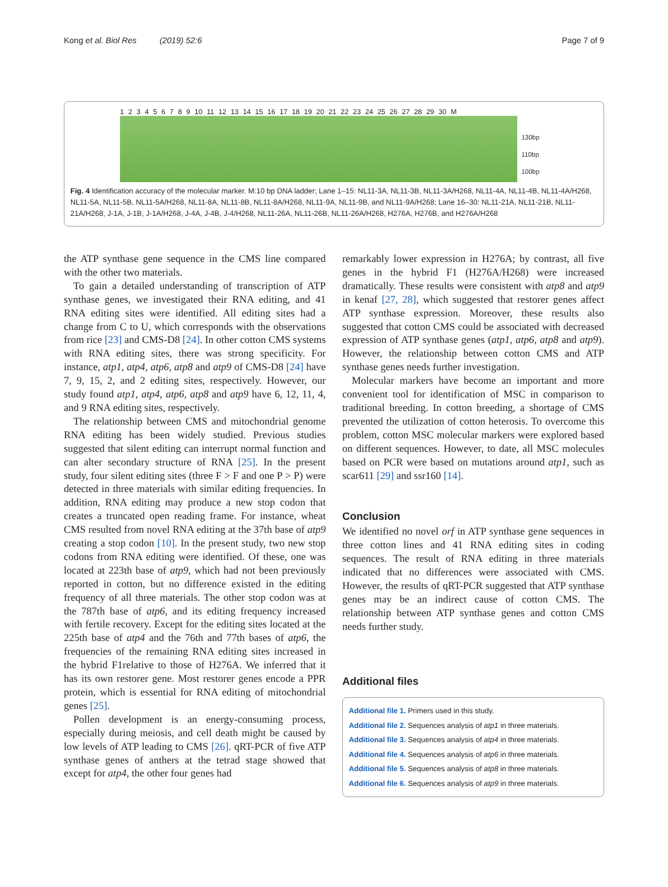Kong et al. Biol Res (2019) 52:6 Page 7 of 9
1 2 3 4 5 6 7 8 9 10 11 12 13 14 15 16 17 18 19 20 21 22 23 24 25 26 27 28 29 30 M
130bp
110bp
100bp
Fig. 4 Identification accuracy of the molecular marker. M:10 bp DNA ladder; Lane 1–15: NL11-3A, NL11-3B, NL11-3A/H268, NL11-4A, NL11-4B, NL11-4A/H268, NL11-5A, NL11-5B, NL11-5A/H268, NL11-8A, NL11-8B, NL11-8A/H268, NL11-9A, NL11-9B, and NL11-9A/H268; Lane 16–30: NL11-21A, NL11-21B, NL11-21A/H268, J-1A, J-1B, J-1A/H268, J-4A, J-4B, J-4/H268, NL11-26A, NL11-26B, NL11-26A/H268, H276A, H276B, and H276A/H268
the ATP synthase gene sequence in the CMS line compared with the other two materials.
To gain a detailed understanding of transcription of ATP synthase genes, we investigated their RNA editing, and 41 RNA editing sites were identified. All editing sites had a change from C to U, which corresponds with the observations from rice [23] and CMS-D8 [24]. In other cotton CMS systems with RNA editing sites, there was strong specificity. For instance, atp1, atp4, atp6, atp8 and atp9 of CMS-D8 [24] have 7, 9, 15, 2, and 2 editing sites, respectively. However, our study found atp1, atp4, atp6, atp8 and atp9 have 6, 12, 11, 4, and 9 RNA editing sites, respectively.
The relationship between CMS and mitochondrial genome RNA editing has been widely studied. Previous studies suggested that silent editing can interrupt normal function and can alter secondary structure of RNA [25]. In the present study, four silent editing sites (three F > F and one P > P) were detected in three materials with similar editing frequencies. In addition, RNA editing may produce a new stop codon that creates a truncated open reading frame. For instance, wheat CMS resulted from novel RNA editing at the 37th base of atp9 creating a stop codon [10]. In the present study, two new stop codons from RNA editing were identified. Of these, one was located at 223th base of atp9, which had not been previously reported in cotton, but no difference existed in the editing frequency of all three materials. The other stop codon was at the 787th base of atp6, and its editing frequency increased with fertile recovery. Except for the editing sites located at the 225th base of atp4 and the 76th and 77th bases of atp6, the frequencies of the remaining RNA editing sites increased in the hybrid F1relative to those of H276A. We inferred that it has its own restorer gene. Most restorer genes encode a PPR protein, which is essential for RNA editing of mitochondrial genes [25].
Pollen development is an energy-consuming process, especially during meiosis, and cell death might be caused by low levels of ATP leading to CMS [26]. qRT-PCR of five ATP synthase genes of anthers at the tetrad stage showed that except for atp4, the other four genes had
remarkably lower expression in H276A; by contrast, all five genes in the hybrid F1 (H276A/H268) were increased dramatically. These results were consistent with atp8 and atp9 in kenaf [27, 28], which suggested that restorer genes affect ATP synthase expression. Moreover, these results also suggested that cotton CMS could be associated with decreased expression of ATP synthase genes (atp1, atp6, atp8 and atp9). However, the relationship between cotton CMS and ATP synthase genes needs further investigation.
Molecular markers have become an important and more convenient tool for identification of MSC in comparison to traditional breeding. In cotton breeding, a shortage of CMS prevented the utilization of cotton heterosis. To overcome this problem, cotton MSC molecular markers were explored based on different sequences. However, to date, all MSC molecules based on PCR were based on mutations around atp1, such as scar611 [29] and ssr160 [14].
Conclusion
We identified no novel orf in ATP synthase gene sequences in three cotton lines and 41 RNA editing sites in coding sequences. The result of RNA editing in three materials indicated that no differences were associated with CMS. However, the results of qRT-PCR suggested that ATP synthase genes may be an indirect cause of cotton CMS. The relationship between ATP synthase genes and cotton CMS needs further study.
Additional files
Additional file 1. Primers used in this study.
Additional file 2. Sequences analysis of atp1 in three materials.
Additional file 3. Sequences analysis of atp4 in three materials.
Additional file 4. Sequences analysis of atp6 in three materials.
Additional file 5. Sequences analysis of atp8 in three materials.
Additional file 6. Sequences analysis of atp9 in three materials.